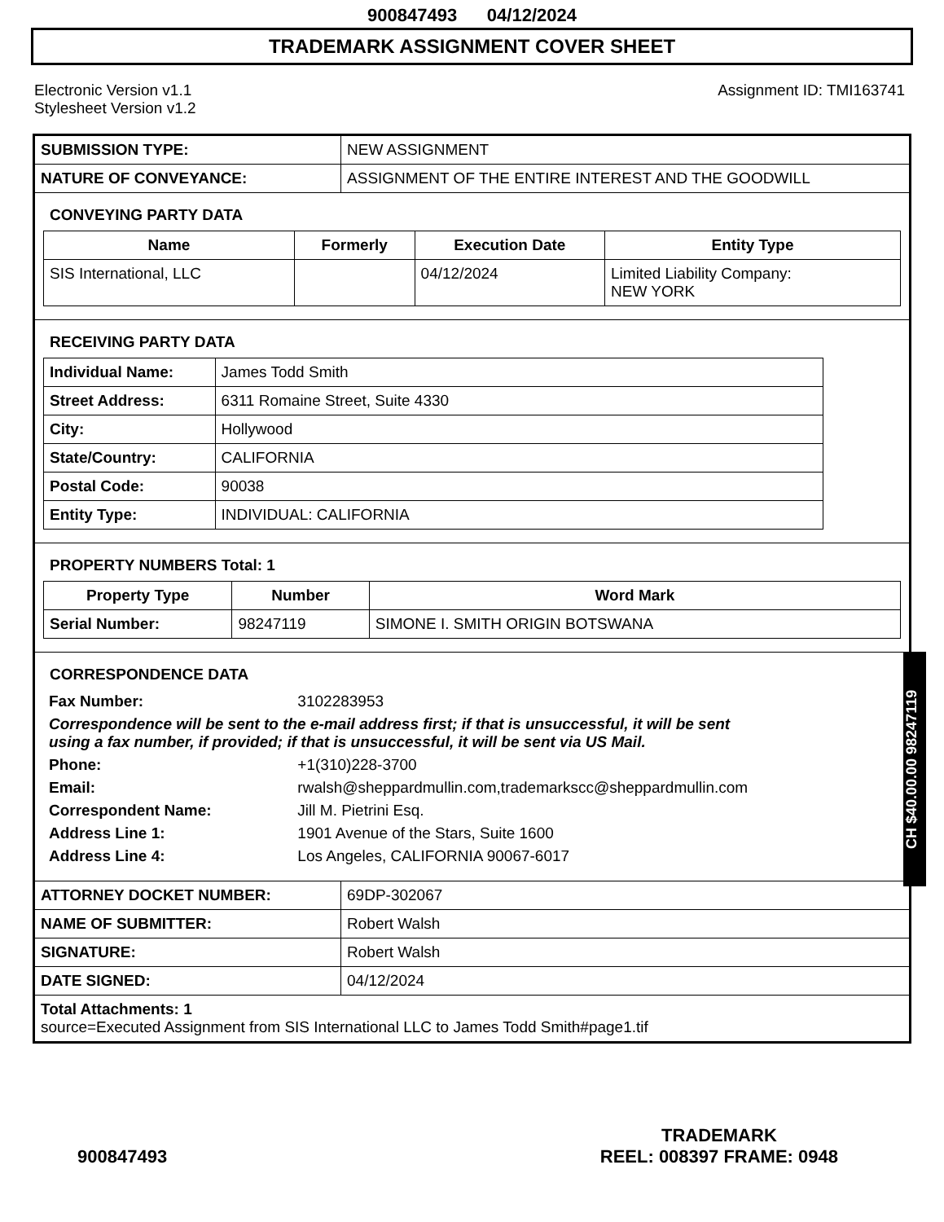900847493 04/12/2024
TRADEMARK ASSIGNMENT COVER SHEET
Electronic Version v1.1
Stylesheet Version v1.2
Assignment ID: TMI163741
| SUBMISSION TYPE: | NEW ASSIGNMENT |
| NATURE OF CONVEYANCE: | ASSIGNMENT OF THE ENTIRE INTEREST AND THE GOODWILL |
CONVEYING PARTY DATA
| Name | Formerly | Execution Date | Entity Type |
| --- | --- | --- | --- |
| SIS International, LLC | | 04/12/2024 | Limited Liability Company: NEW YORK |
RECEIVING PARTY DATA
| Individual Name: | James Todd Smith |
| Street Address: | 6311 Romaine Street, Suite 4330 |
| City: | Hollywood |
| State/Country: | CALIFORNIA |
| Postal Code: | 90038 |
| Entity Type: | INDIVIDUAL: CALIFORNIA |
PROPERTY NUMBERS Total: 1
| Property Type | Number | Word Mark |
| --- | --- | --- |
| Serial Number: | 98247119 | SIMONE I. SMITH ORIGIN BOTSWANA |
CORRESPONDENCE DATA
| Fax Number: | 3102283953 |
| Correspondence will be sent to the e-mail address first; if that is unsuccessful, it will be sent using a fax number, if provided; if that is unsuccessful, it will be sent via US Mail. | |
| Phone: | +1(310)228-3700 |
| Email: | rwalsh@sheppardmullin.com,trademarkscc@sheppardmullin.com |
| Correspondent Name: | Jill M. Pietrini Esq. |
| Address Line 1: | 1901 Avenue of the Stars, Suite 1600 |
| Address Line 4: | Los Angeles, CALIFORNIA 90067-6017 |
| ATTORNEY DOCKET NUMBER: | 69DP-302067 |
| NAME OF SUBMITTER: | Robert Walsh |
| SIGNATURE: | Robert Walsh |
| DATE SIGNED: | 04/12/2024 |
| Total Attachments: 1 source=Executed Assignment from SIS International LLC to James Todd Smith#page1.tif | |
CH $40.00.00 98247119
900847493
TRADEMARK
REEL: 008397 FRAME: 0948